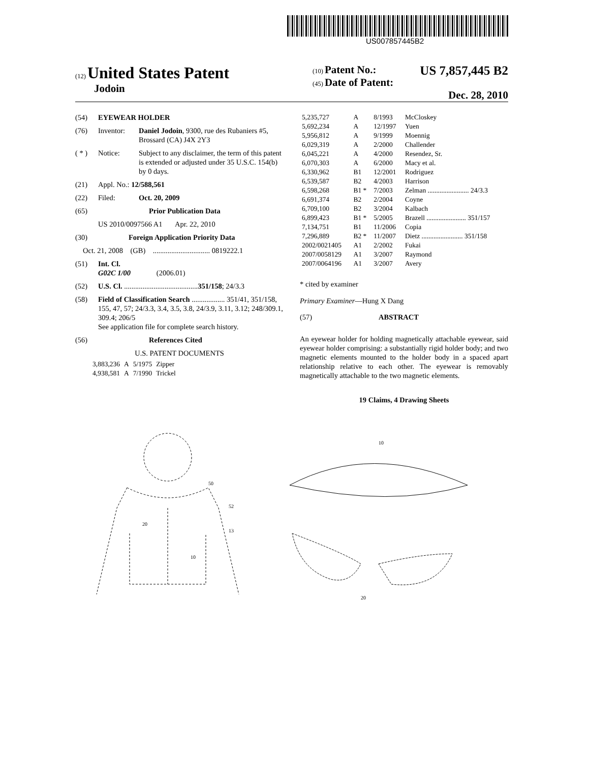US007857445B2
(12) United States Patent
Jodoin
(10) Patent No.: US 7,857,445 B2
(45) Date of Patent: Dec. 28, 2010
(54) EYEWEAR HOLDER
(76) Inventor: Daniel Jodoin, 9300, rue des Rubaniers #5, Brossard (CA) J4X 2Y3
( * ) Notice: Subject to any disclaimer, the term of this patent is extended or adjusted under 35 U.S.C. 154(b) by 0 days.
(21) Appl. No.: 12/588,561
(22) Filed: Oct. 20, 2009
(65) Prior Publication Data
US 2010/0097566 A1 Apr. 22, 2010
(30) Foreign Application Priority Data
Oct. 21, 2008 (GB) ............................... 0819222.1
(51) Int. Cl.
G02C 1/00 (2006.01)
(52) U.S. Cl. ........................................ 351/158; 24/3.3
(58) Field of Classification Search .................. 351/41, 351/158, 155, 47, 57; 24/3.3, 3.4, 3.5, 3.8, 24/3.9, 3.11, 3.12; 248/309.1, 309.4; 206/5
See application file for complete search history.
(56) References Cited
U.S. PATENT DOCUMENTS
| 3,883,236 | A | 5/1975 | Zipper |
| 4,938,581 | A | 7/1990 | Trickel |
| 5,235,727 | A | 8/1993 | McCloskey |
| 5,692,234 | A | 12/1997 | Yuen |
| 5,956,812 | A | 9/1999 | Moennig |
| 6,029,319 | A | 2/2000 | Challender |
| 6,045,221 | A | 4/2000 | Resendez, Sr. |
| 6,070,303 | A | 6/2000 | Macy et al. |
| 6,330,962 | B1 | 12/2001 | Rodriguez |
| 6,539,587 | B2 | 4/2003 | Harrison |
| 6,598,268 | B1 * | 7/2003 | Zelman ........................ 24/3.3 |
| 6,691,374 | B2 | 2/2004 | Coyne |
| 6,709,100 | B2 | 3/2004 | Kalbach |
| 6,899,423 | B1 * | 5/2005 | Brazell ....................... 351/157 |
| 7,134,751 | B1 | 11/2006 | Copia |
| 7,296,889 | B2 * | 11/2007 | Dietz ........................ 351/158 |
| 2002/0021405 | A1 | 2/2002 | Fukai |
| 2007/0058129 | A1 | 3/2007 | Raymond |
| 2007/0064196 | A1 | 3/2007 | Avery |
* cited by examiner
Primary Examiner—Hung X Dang
(57) ABSTRACT
An eyewear holder for holding magnetically attachable eyewear, said eyewear holder comprising: a substantially rigid holder body; and two magnetic elements mounted to the holder body in a spaced apart relationship relative to each other. The eyewear is removably magnetically attachable to the two magnetic elements.
19 Claims, 4 Drawing Sheets
50
52
20
13
10
10
20